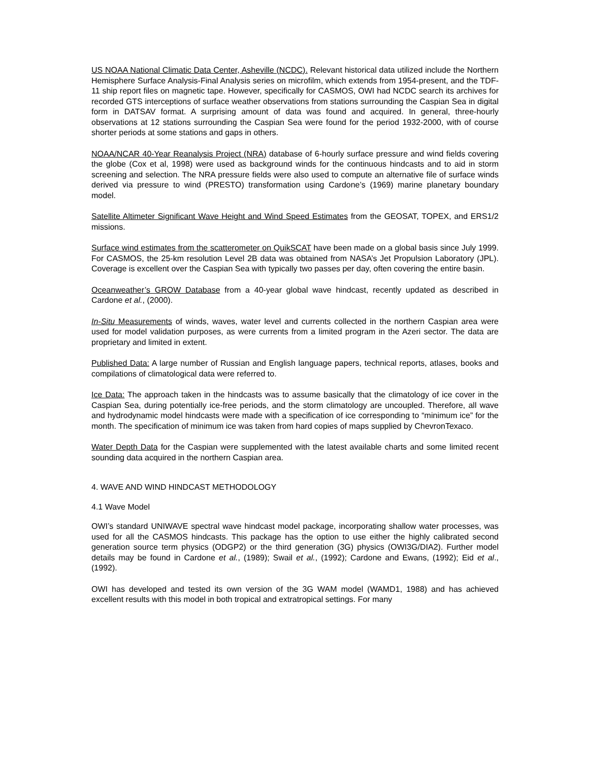US NOAA National Climatic Data Center, Asheville (NCDC). Relevant historical data utilized include the Northern Hemisphere Surface Analysis-Final Analysis series on microfilm, which extends from 1954-present, and the TDF-11 ship report files on magnetic tape. However, specifically for CASMOS, OWI had NCDC search its archives for recorded GTS interceptions of surface weather observations from stations surrounding the Caspian Sea in digital form in DATSAV format. A surprising amount of data was found and acquired. In general, three-hourly observations at 12 stations surrounding the Caspian Sea were found for the period 1932-2000, with of course shorter periods at some stations and gaps in others.
NOAA/NCAR 40-Year Reanalysis Project (NRA) database of 6-hourly surface pressure and wind fields covering the globe (Cox et al, 1998) were used as background winds for the continuous hindcasts and to aid in storm screening and selection. The NRA pressure fields were also used to compute an alternative file of surface winds derived via pressure to wind (PRESTO) transformation using Cardone’s (1969) marine planetary boundary model.
Satellite Altimeter Significant Wave Height and Wind Speed Estimates from the GEOSAT, TOPEX, and ERS1/2 missions.
Surface wind estimates from the scatterometer on QuikSCAT have been made on a global basis since July 1999. For CASMOS, the 25-km resolution Level 2B data was obtained from NASA’s Jet Propulsion Laboratory (JPL). Coverage is excellent over the Caspian Sea with typically two passes per day, often covering the entire basin.
Oceanweather’s GROW Database from a 40-year global wave hindcast, recently updated as described in Cardone et al., (2000).
In-Situ Measurements of winds, waves, water level and currents collected in the northern Caspian area were used for model validation purposes, as were currents from a limited program in the Azeri sector. The data are proprietary and limited in extent.
Published Data: A large number of Russian and English language papers, technical reports, atlases, books and compilations of climatological data were referred to.
Ice Data: The approach taken in the hindcasts was to assume basically that the climatology of ice cover in the Caspian Sea, during potentially ice-free periods, and the storm climatology are uncoupled. Therefore, all wave and hydrodynamic model hindcasts were made with a specification of ice corresponding to “minimum ice” for the month. The specification of minimum ice was taken from hard copies of maps supplied by ChevronTexaco.
Water Depth Data for the Caspian were supplemented with the latest available charts and some limited recent sounding data acquired in the northern Caspian area.
4. WAVE AND WIND HINDCAST METHODOLOGY
4.1 Wave Model
OWI’s standard UNIWAVE spectral wave hindcast model package, incorporating shallow water processes, was used for all the CASMOS hindcasts. This package has the option to use either the highly calibrated second generation source term physics (ODGP2) or the third generation (3G) physics (OWI3G/DIA2). Further model details may be found in Cardone et al., (1989); Swail et al., (1992); Cardone and Ewans, (1992); Eid et al., (1992).
OWI has developed and tested its own version of the 3G WAM model (WAMD1, 1988) and has achieved excellent results with this model in both tropical and extratropical settings. For many